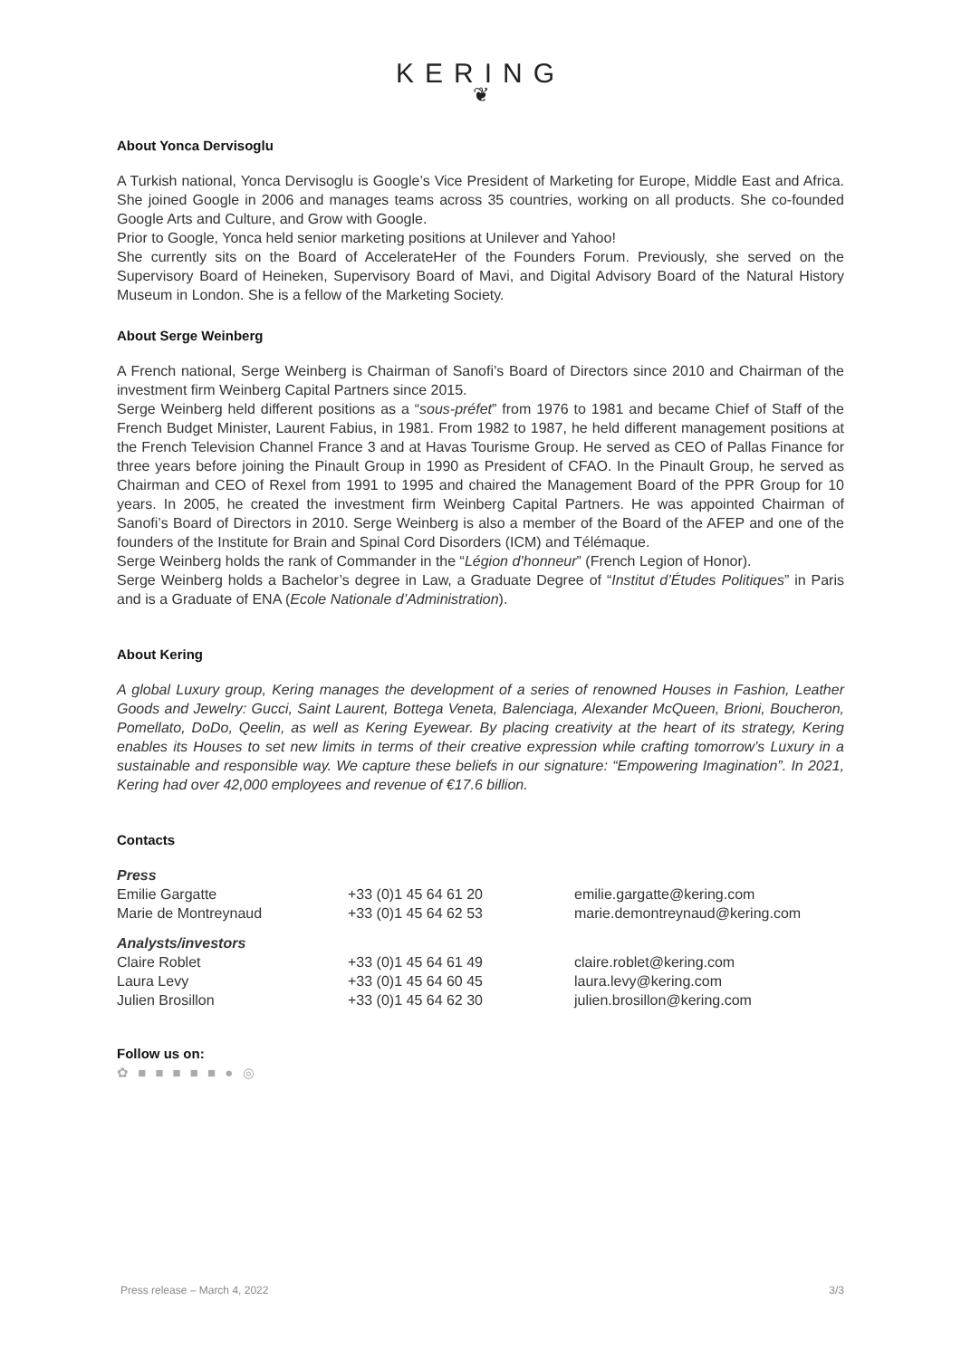KERING
❦
About Yonca Dervisoglu
A Turkish national, Yonca Dervisoglu is Google’s Vice President of Marketing for Europe, Middle East and Africa. She joined Google in 2006 and manages teams across 35 countries, working on all products. She co-founded Google Arts and Culture, and Grow with Google.
Prior to Google, Yonca held senior marketing positions at Unilever and Yahoo!
She currently sits on the Board of AccelerateHer of the Founders Forum. Previously, she served on the Supervisory Board of Heineken, Supervisory Board of Mavi, and Digital Advisory Board of the Natural History Museum in London. She is a fellow of the Marketing Society.
About Serge Weinberg
A French national, Serge Weinberg is Chairman of Sanofi’s Board of Directors since 2010 and Chairman of the investment firm Weinberg Capital Partners since 2015.
Serge Weinberg held different positions as a “sous-préfet” from 1976 to 1981 and became Chief of Staff of the French Budget Minister, Laurent Fabius, in 1981. From 1982 to 1987, he held different management positions at the French Television Channel France 3 and at Havas Tourisme Group. He served as CEO of Pallas Finance for three years before joining the Pinault Group in 1990 as President of CFAO. In the Pinault Group, he served as Chairman and CEO of Rexel from 1991 to 1995 and chaired the Management Board of the PPR Group for 10 years. In 2005, he created the investment firm Weinberg Capital Partners. He was appointed Chairman of Sanofi’s Board of Directors in 2010. Serge Weinberg is also a member of the Board of the AFEP and one of the founders of the Institute for Brain and Spinal Cord Disorders (ICM) and Télémaque.
Serge Weinberg holds the rank of Commander in the “Légion d’honneur” (French Legion of Honor).
Serge Weinberg holds a Bachelor’s degree in Law, a Graduate Degree of “Institut d’Études Politiques” in Paris and is a Graduate of ENA (Ecole Nationale d’Administration).
About Kering
A global Luxury group, Kering manages the development of a series of renowned Houses in Fashion, Leather Goods and Jewelry: Gucci, Saint Laurent, Bottega Veneta, Balenciaga, Alexander McQueen, Brioni, Boucheron, Pomellato, DoDo, Qeelin, as well as Kering Eyewear. By placing creativity at the heart of its strategy, Kering enables its Houses to set new limits in terms of their creative expression while crafting tomorrow’s Luxury in a sustainable and responsible way. We capture these beliefs in our signature: “Empowering Imagination”. In 2021, Kering had over 42,000 employees and revenue of €17.6 billion.
Contacts
| Press | | |
| Emilie Gargatte | +33 (0)1 45 64 61 20 | emilie.gargatte@kering.com |
| Marie de Montreynaud | +33 (0)1 45 64 62 53 | marie.demontreynaud@kering.com |
| Analysts/investors | | |
| Claire Roblet | +33 (0)1 45 64 61 49 | claire.roblet@kering.com |
| Laura Levy | +33 (0)1 45 64 60 45 | laura.levy@kering.com |
| Julien Brosillon | +33 (0)1 45 64 62 30 | julien.brosillon@kering.com |
Follow us on:
✿ ■ ■ ■ ■ ■ ● ◎
Press release – March 4, 2022 3/3